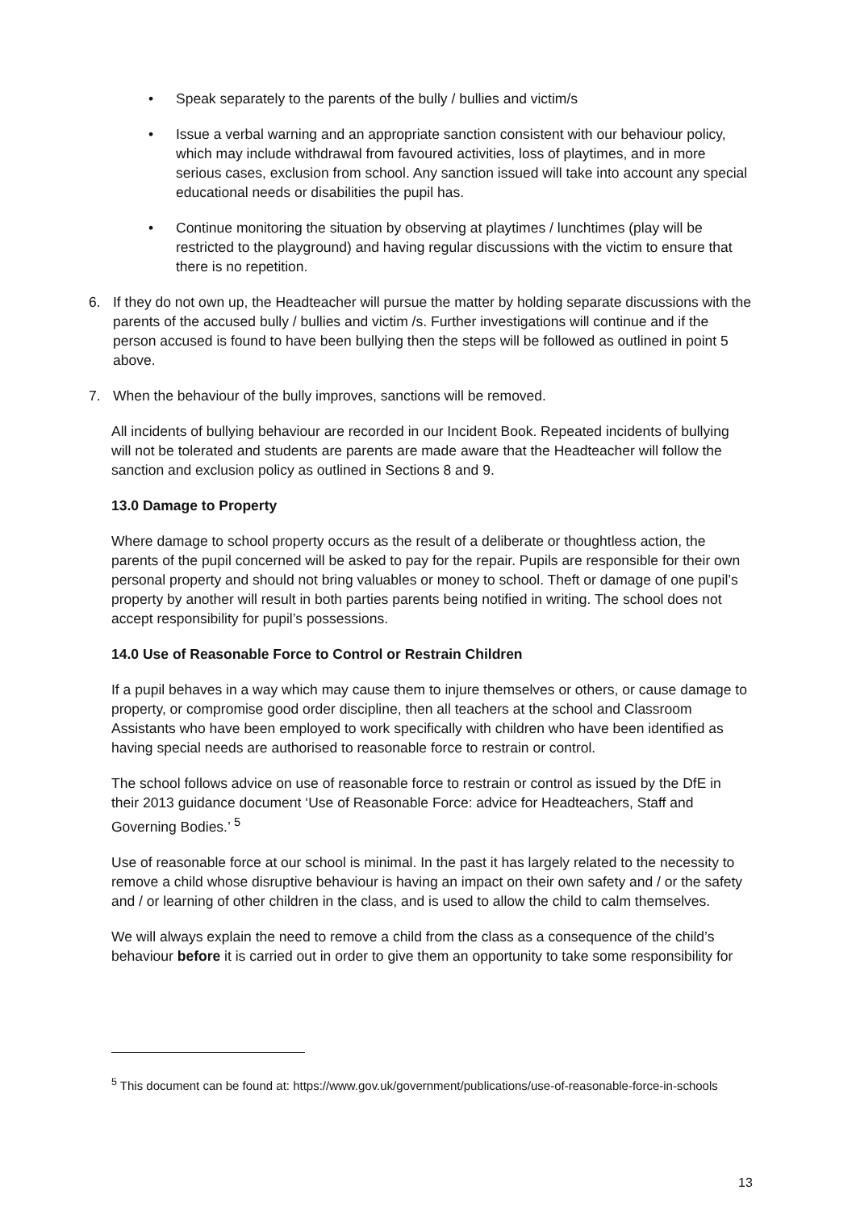• Speak separately to the parents of the bully / bullies and victim/s
• Issue a verbal warning and an appropriate sanction consistent with our behaviour policy, which may include withdrawal from favoured activities, loss of playtimes, and in more serious cases, exclusion from school. Any sanction issued will take into account any special educational needs or disabilities the pupil has.
• Continue monitoring the situation by observing at playtimes / lunchtimes (play will be restricted to the playground) and having regular discussions with the victim to ensure that there is no repetition.
6. If they do not own up, the Headteacher will pursue the matter by holding separate discussions with the parents of the accused bully / bullies and victim /s. Further investigations will continue and if the person accused is found to have been bullying then the steps will be followed as outlined in point 5 above.
7. When the behaviour of the bully improves, sanctions will be removed.
All incidents of bullying behaviour are recorded in our Incident Book. Repeated incidents of bullying will not be tolerated and students are parents are made aware that the Headteacher will follow the sanction and exclusion policy as outlined in Sections 8 and 9.
13.0 Damage to Property
Where damage to school property occurs as the result of a deliberate or thoughtless action, the parents of the pupil concerned will be asked to pay for the repair. Pupils are responsible for their own personal property and should not bring valuables or money to school. Theft or damage of one pupil’s property by another will result in both parties parents being notified in writing. The school does not accept responsibility for pupil’s possessions.
14.0 Use of Reasonable Force to Control or Restrain Children
If a pupil behaves in a way which may cause them to injure themselves or others, or cause damage to property, or compromise good order discipline, then all teachers at the school and Classroom Assistants who have been employed to work specifically with children who have been identified as having special needs are authorised to reasonable force to restrain or control.
The school follows advice on use of reasonable force to restrain or control as issued by the DfE in their 2013 guidance document ‘Use of Reasonable Force: advice for Headteachers, Staff and Governing Bodies.’ <sup>5</sup>
Use of reasonable force at our school is minimal. In the past it has largely related to the necessity to remove a child whose disruptive behaviour is having an impact on their own safety and / or the safety and / or learning of other children in the class, and is used to allow the child to calm themselves.
We will always explain the need to remove a child from the class as a consequence of the child’s behaviour before it is carried out in order to give them an opportunity to take some responsibility for
<sup>5</sup> This document can be found at: https://www.gov.uk/government/publications/use-of-reasonable-force-in-schools
13